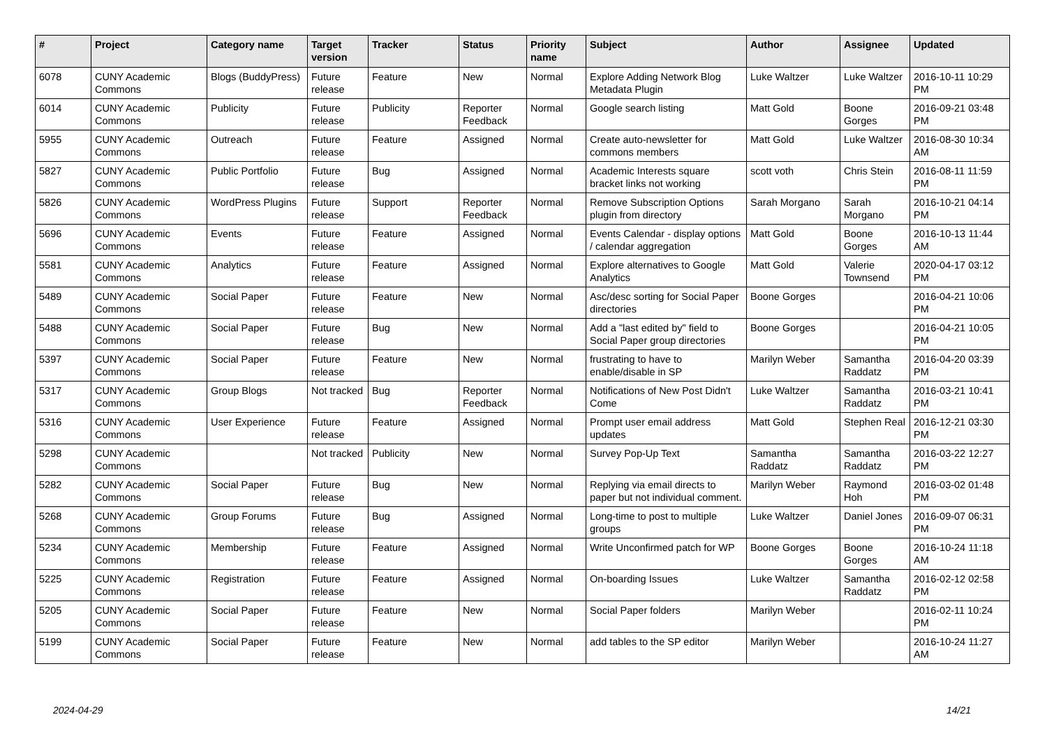| # | Project | Category name | Target version | Tracker | Status | Priority name | Subject | Author | Assignee | Updated |
| --- | --- | --- | --- | --- | --- | --- | --- | --- | --- | --- |
| 6078 | CUNY Academic Commons | Blogs (BuddyPress) | Future release | Feature | New | Normal | Explore Adding Network Blog Metadata Plugin | Luke Waltzer | Luke Waltzer | 2016-10-11 10:29 PM |
| 6014 | CUNY Academic Commons | Publicity | Future release | Publicity | Reporter Feedback | Normal | Google search listing | Matt Gold | Boone Gorges | 2016-09-21 03:48 PM |
| 5955 | CUNY Academic Commons | Outreach | Future release | Feature | Assigned | Normal | Create auto-newsletter for commons members | Matt Gold | Luke Waltzer | 2016-08-30 10:34 AM |
| 5827 | CUNY Academic Commons | Public Portfolio | Future release | Bug | Assigned | Normal | Academic Interests square bracket links not working | scott voth | Chris Stein | 2016-08-11 11:59 PM |
| 5826 | CUNY Academic Commons | WordPress Plugins | Future release | Support | Reporter Feedback | Normal | Remove Subscription Options plugin from directory | Sarah Morgano | Sarah Morgano | 2016-10-21 04:14 PM |
| 5696 | CUNY Academic Commons | Events | Future release | Feature | Assigned | Normal | Events Calendar - display options / calendar aggregation | Matt Gold | Boone Gorges | 2016-10-13 11:44 AM |
| 5581 | CUNY Academic Commons | Analytics | Future release | Feature | Assigned | Normal | Explore alternatives to Google Analytics | Matt Gold | Valerie Townsend | 2020-04-17 03:12 PM |
| 5489 | CUNY Academic Commons | Social Paper | Future release | Feature | New | Normal | Asc/desc sorting for Social Paper directories | Boone Gorges | | 2016-04-21 10:06 PM |
| 5488 | CUNY Academic Commons | Social Paper | Future release | Bug | New | Normal | Add a "last edited by" field to Social Paper group directories | Boone Gorges | | 2016-04-21 10:05 PM |
| 5397 | CUNY Academic Commons | Social Paper | Future release | Feature | New | Normal | frustrating to have to enable/disable in SP | Marilyn Weber | Samantha Raddatz | 2016-04-20 03:39 PM |
| 5317 | CUNY Academic Commons | Group Blogs | Not tracked | Bug | Reporter Feedback | Normal | Notifications of New Post Didn't Come | Luke Waltzer | Samantha Raddatz | 2016-03-21 10:41 PM |
| 5316 | CUNY Academic Commons | User Experience | Future release | Feature | Assigned | Normal | Prompt user email address updates | Matt Gold | Stephen Real | 2016-12-21 03:30 PM |
| 5298 | CUNY Academic Commons | | Not tracked | Publicity | New | Normal | Survey Pop-Up Text | Samantha Raddatz | Samantha Raddatz | 2016-03-22 12:27 PM |
| 5282 | CUNY Academic Commons | Social Paper | Future release | Bug | New | Normal | Replying via email directs to paper but not individual comment. | Marilyn Weber | Raymond Hoh | 2016-03-02 01:48 PM |
| 5268 | CUNY Academic Commons | Group Forums | Future release | Bug | Assigned | Normal | Long-time to post to multiple groups | Luke Waltzer | Daniel Jones | 2016-09-07 06:31 PM |
| 5234 | CUNY Academic Commons | Membership | Future release | Feature | Assigned | Normal | Write Unconfirmed patch for WP | Boone Gorges | Boone Gorges | 2016-10-24 11:18 AM |
| 5225 | CUNY Academic Commons | Registration | Future release | Feature | Assigned | Normal | On-boarding Issues | Luke Waltzer | Samantha Raddatz | 2016-02-12 02:58 PM |
| 5205 | CUNY Academic Commons | Social Paper | Future release | Feature | New | Normal | Social Paper folders | Marilyn Weber | | 2016-02-11 10:24 PM |
| 5199 | CUNY Academic Commons | Social Paper | Future release | Feature | New | Normal | add tables to the SP editor | Marilyn Weber | | 2016-10-24 11:27 AM |
2024-04-29 14/21